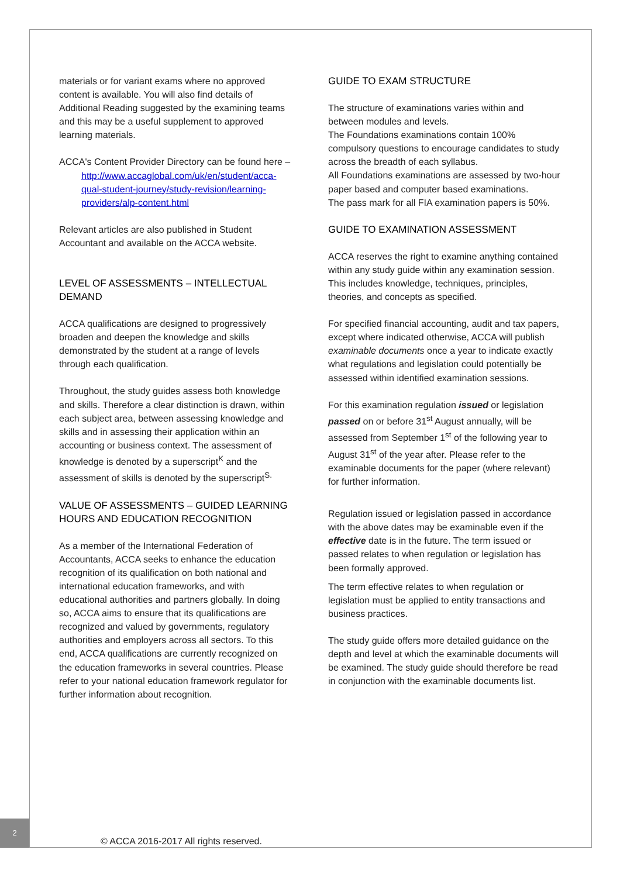materials or for variant exams where no approved content is available. You will also find details of Additional Reading suggested by the examining teams and this may be a useful supplement to approved learning materials.
ACCA's Content Provider Directory can be found here –
http://www.accaglobal.com/uk/en/student/acca-qual-student-journey/study-revision/learning-providers/alp-content.html
Relevant articles are also published in Student Accountant and available on the ACCA website.
LEVEL OF ASSESSMENTS – INTELLECTUAL DEMAND
ACCA qualifications are designed to progressively broaden and deepen the knowledge and skills demonstrated by the student at a range of levels through each qualification.
Throughout, the study guides assess both knowledge and skills. Therefore a clear distinction is drawn, within each subject area, between assessing knowledge and skills and in assessing their application within an accounting or business context. The assessment of knowledge is denoted by a superscript<sup>K</sup> and the assessment of skills is denoted by the superscript<sup>S.</sup>
VALUE OF ASSESSMENTS – GUIDED LEARNING HOURS AND EDUCATION RECOGNITION
As a member of the International Federation of Accountants, ACCA seeks to enhance the education recognition of its qualification on both national and international education frameworks, and with educational authorities and partners globally. In doing so, ACCA aims to ensure that its qualifications are recognized and valued by governments, regulatory authorities and employers across all sectors. To this end, ACCA qualifications are currently recognized on the education frameworks in several countries. Please refer to your national education framework regulator for further information about recognition.
GUIDE TO EXAM STRUCTURE
The structure of examinations varies within and between modules and levels.
The Foundations examinations contain 100% compulsory questions to encourage candidates to study across the breadth of each syllabus.
All Foundations examinations are assessed by two-hour paper based and computer based examinations.
The pass mark for all FIA examination papers is 50%.
GUIDE TO EXAMINATION ASSESSMENT
ACCA reserves the right to examine anything contained within any study guide within any examination session. This includes knowledge, techniques, principles, theories, and concepts as specified.
For specified financial accounting, audit and tax papers, except where indicated otherwise, ACCA will publish examinable documents once a year to indicate exactly what regulations and legislation could potentially be assessed within identified examination sessions.
For this examination regulation issued or legislation passed on or before 31<sup>st</sup> August annually, will be assessed from September 1<sup>st</sup> of the following year to August 31<sup>st</sup> of the year after. Please refer to the examinable documents for the paper (where relevant) for further information.
Regulation issued or legislation passed in accordance with the above dates may be examinable even if the effective date is in the future. The term issued or passed relates to when regulation or legislation has been formally approved.
The term effective relates to when regulation or legislation must be applied to entity transactions and business practices.
The study guide offers more detailed guidance on the depth and level at which the examinable documents will be examined. The study guide should therefore be read in conjunction with the examinable documents list.
2
© ACCA 2016-2017 All rights reserved.